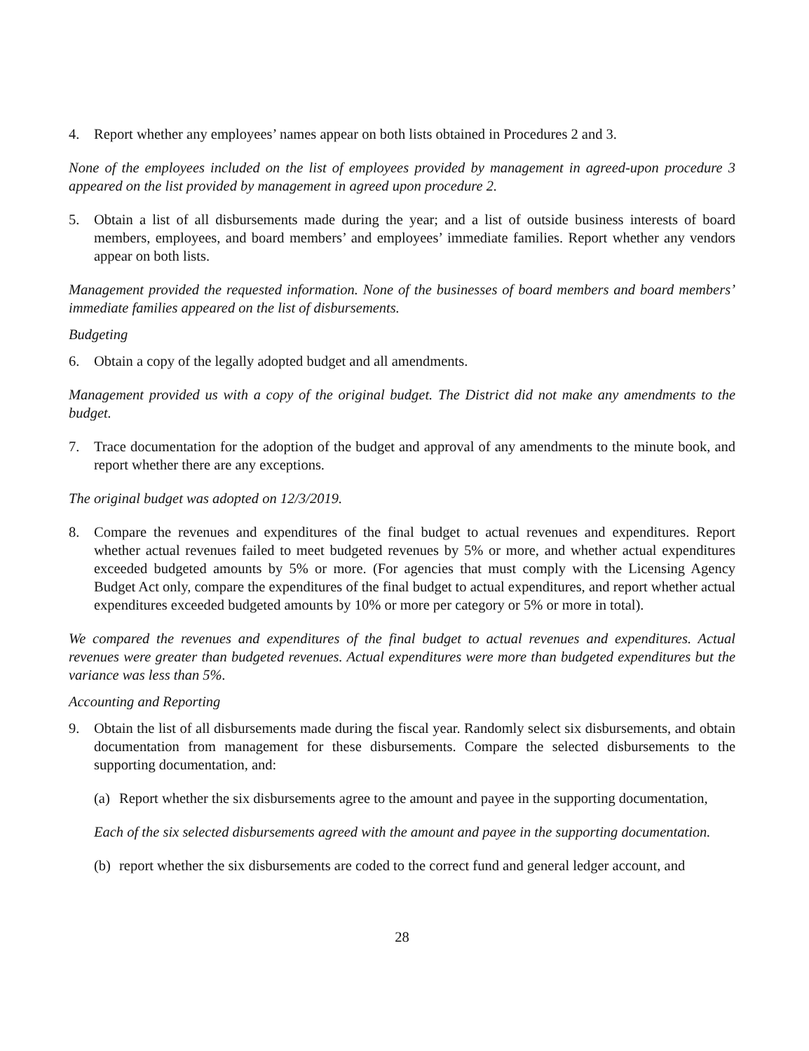4. Report whether any employees’ names appear on both lists obtained in Procedures 2 and 3.
None of the employees included on the list of employees provided by management in agreed-upon procedure 3 appeared on the list provided by management in agreed upon procedure 2.
5. Obtain a list of all disbursements made during the year; and a list of outside business interests of board members, employees, and board members’ and employees’ immediate families. Report whether any vendors appear on both lists.
Management provided the requested information. None of the businesses of board members and board members’ immediate families appeared on the list of disbursements.
Budgeting
6. Obtain a copy of the legally adopted budget and all amendments.
Management provided us with a copy of the original budget. The District did not make any amendments to the budget.
7. Trace documentation for the adoption of the budget and approval of any amendments to the minute book, and report whether there are any exceptions.
The original budget was adopted on 12/3/2019.
8. Compare the revenues and expenditures of the final budget to actual revenues and expenditures. Report whether actual revenues failed to meet budgeted revenues by 5% or more, and whether actual expenditures exceeded budgeted amounts by 5% or more. (For agencies that must comply with the Licensing Agency Budget Act only, compare the expenditures of the final budget to actual expenditures, and report whether actual expenditures exceeded budgeted amounts by 10% or more per category or 5% or more in total).
We compared the revenues and expenditures of the final budget to actual revenues and expenditures. Actual revenues were greater than budgeted revenues. Actual expenditures were more than budgeted expenditures but the variance was less than 5%.
Accounting and Reporting
9. Obtain the list of all disbursements made during the fiscal year. Randomly select six disbursements, and obtain documentation from management for these disbursements. Compare the selected disbursements to the supporting documentation, and:
(a) Report whether the six disbursements agree to the amount and payee in the supporting documentation,
Each of the six selected disbursements agreed with the amount and payee in the supporting documentation.
(b) report whether the six disbursements are coded to the correct fund and general ledger account, and
28